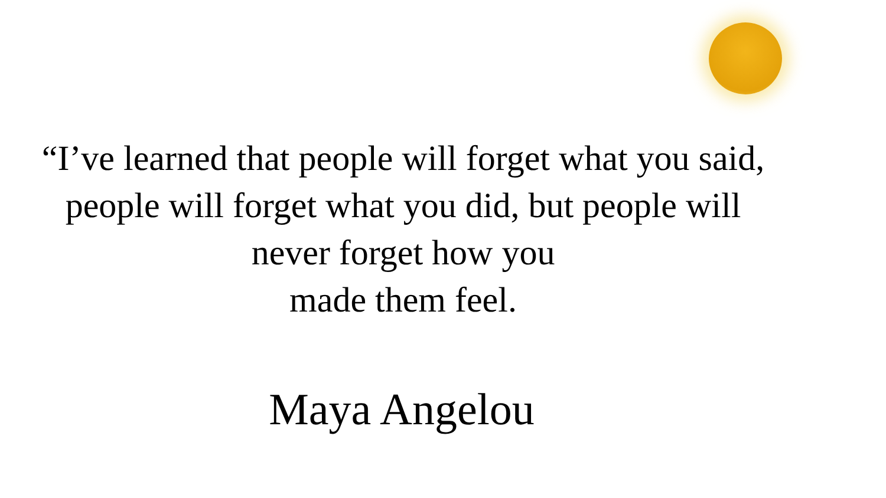“I’ve learned that people will forget what you said, people will forget what you did, but people will never forget how you
made them feel.
Maya Angelou